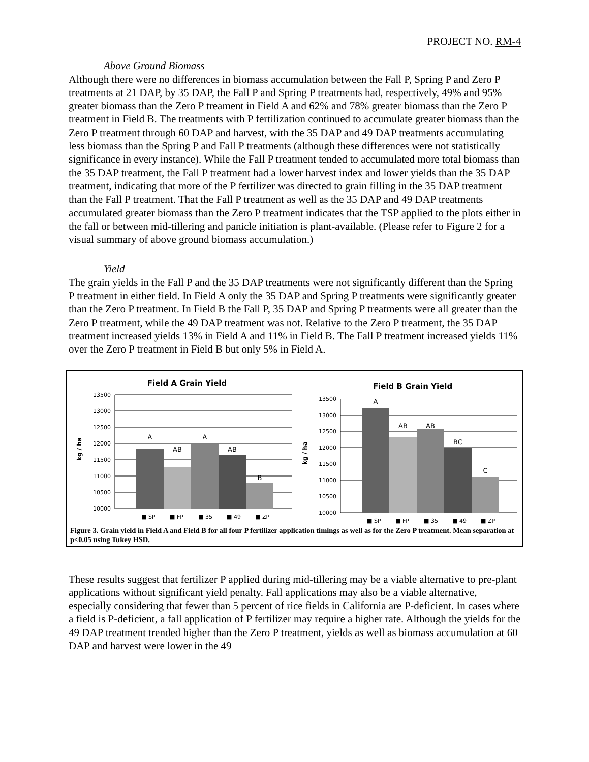PROJECT NO. RM-4
Above Ground Biomass
Although there were no differences in biomass accumulation between the Fall P, Spring P and Zero P treatments at 21 DAP, by 35 DAP, the Fall P and Spring P treatments had, respectively, 49% and 95% greater biomass than the Zero P treament in Field A and 62% and 78% greater biomass than the Zero P treatment in Field B. The treatments with P fertilization continued to accumulate greater biomass than the Zero P treatment through 60 DAP and harvest, with the 35 DAP and 49 DAP treatments accumulating less biomass than the Spring P and Fall P treatments (although these differences were not statistically significance in every instance). While the Fall P treatment tended to accumulated more total biomass than the 35 DAP treatment, the Fall P treatment had a lower harvest index and lower yields than the 35 DAP treatment, indicating that more of the P fertilizer was directed to grain filling in the 35 DAP treatment than the Fall P treatment. That the Fall P treatment as well as the 35 DAP and 49 DAP treatments accumulated greater biomass than the Zero P treatment indicates that the TSP applied to the plots either in the fall or between mid-tillering and panicle initiation is plant-available. (Please refer to Figure 2 for a visual summary of above ground biomass accumulation.)
Yield
The grain yields in the Fall P and the 35 DAP treatments were not significantly different than the Spring P treatment in either field. In Field A only the 35 DAP and Spring P treatments were significantly greater than the Zero P treatment. In Field B the Fall P, 35 DAP and Spring P treatments were all greater than the Zero P treatment, while the 49 DAP treatment was not. Relative to the Zero P treatment, the 35 DAP treatment increased yields 13% in Field A and 11% in Field B. The Fall P treatment increased yields 11% over the Zero P treatment in Field B but only 5% in Field A.
Field A Grain Yield
13500
13000
12500
12000
11500
11000
10500
10000
kg / ha
A
AB
A
AB
B
■ SP
■ FP
■ 35
■ 49
■ ZP
Field B Grain Yield
13500
13000
12500
12000
11500
11000
10500
10000
kg / ha
A
AB
AB
BC
C
■ SP
■ FP
■ 35
■ 49
■ ZP
Figure 3. Grain yield in Field A and Field B for all four P fertilizer application timings as well as for the Zero P treatment. Mean separation at p<0.05 using Tukey HSD.
These results suggest that fertilizer P applied during mid-tillering may be a viable alternative to pre-plant applications without significant yield penalty. Fall applications may also be a viable alternative, especially considering that fewer than 5 percent of rice fields in California are P-deficient. In cases where a field is P-deficient, a fall application of P fertilizer may require a higher rate. Although the yields for the 49 DAP treatment trended higher than the Zero P treatment, yields as well as biomass accumulation at 60 DAP and harvest were lower in the 49